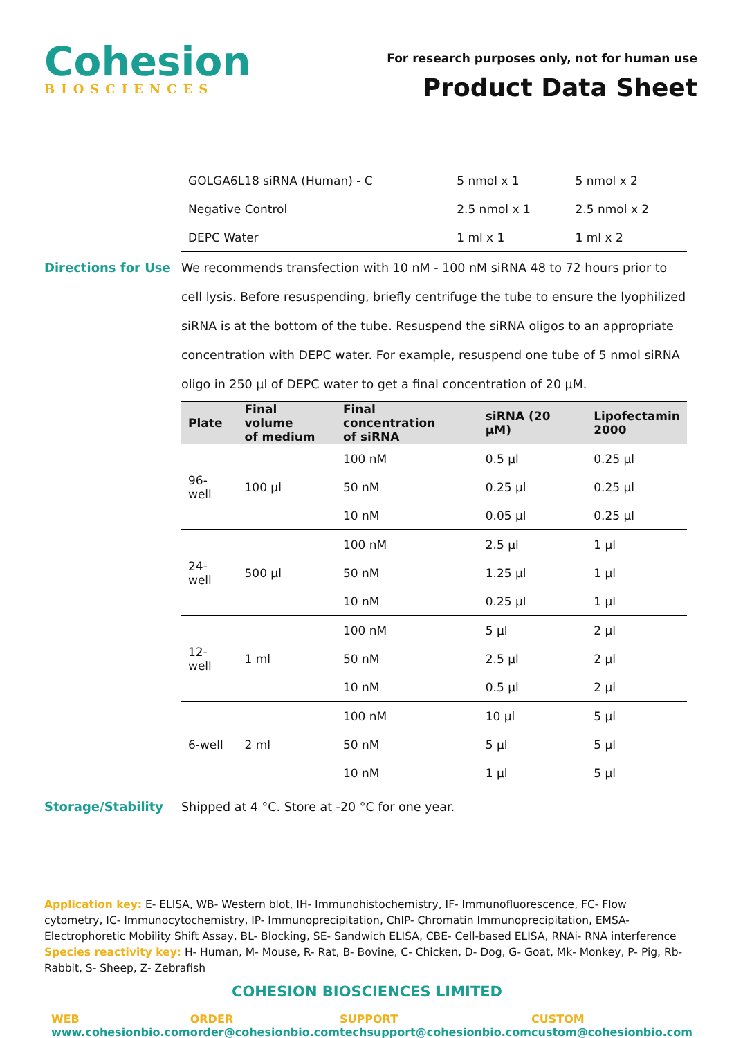Cohesion
BIOSCIENCES
For research purposes only, not for human use
Product Data Sheet
| GOLGA6L18 siRNA (Human) - C | 5 nmol x 1 | 5 nmol x 2 |
| Negative Control | 2.5 nmol x 1 | 2.5 nmol x 2 |
| DEPC Water | 1 ml x 1 | 1 ml x 2 |
Directions for Use We recommends transfection with 10 nM - 100 nM siRNA 48 to 72 hours prior to cell lysis. Before resuspending, briefly centrifuge the tube to ensure the lyophilized siRNA is at the bottom of the tube. Resuspend the siRNA oligos to an appropriate concentration with DEPC water. For example, resuspend one tube of 5 nmol siRNA oligo in 250 µl of DEPC water to get a final concentration of 20 µM.
| Plate | Final volume of medium | Final concentration of siRNA | siRNA (20 µM) | Lipofectamin 2000 |
| --- | --- | --- | --- | --- |
| 96-well | 100 µl | 100 nM | 0.5 µl | 0.25 µl |
| | | 50 nM | 0.25 µl | 0.25 µl |
| | | 10 nM | 0.05 µl | 0.25 µl |
| 24-well | 500 µl | 100 nM | 2.5 µl | 1 µl |
| | | 50 nM | 1.25 µl | 1 µl |
| | | 10 nM | 0.25 µl | 1 µl |
| 12-well | 1 ml | 100 nM | 5 µl | 2 µl |
| | | 50 nM | 2.5 µl | 2 µl |
| | | 10 nM | 0.5 µl | 2 µl |
| 6-well | 2 ml | 100 nM | 10 µl | 5 µl |
| | | 50 nM | 5 µl | 5 µl |
| | | 10 nM | 1 µl | 5 µl |
Storage/Stability Shipped at 4 °C. Store at -20 °C for one year.
Application key: E- ELISA, WB- Western blot, IH- Immunohistochemistry, IF- Immunofluorescence, FC- Flow cytometry, IC- Immunocytochemistry, IP- Immunoprecipitation, ChIP- Chromatin Immunoprecipitation, EMSA- Electrophoretic Mobility Shift Assay, BL- Blocking, SE- Sandwich ELISA, CBE- Cell-based ELISA, RNAi- RNA interference
Species reactivity key: H- Human, M- Mouse, R- Rat, B- Bovine, C- Chicken, D- Dog, G- Goat, Mk- Monkey, P- Pig, Rb- Rabbit, S- Sheep, Z- Zebrafish
COHESION BIOSCIENCES LIMITED
WEB
www.cohesionbio.com
ORDER
order@cohesionbio.com
SUPPORT
techsupport@cohesionbio.com
CUSTOM
custom@cohesionbio.com